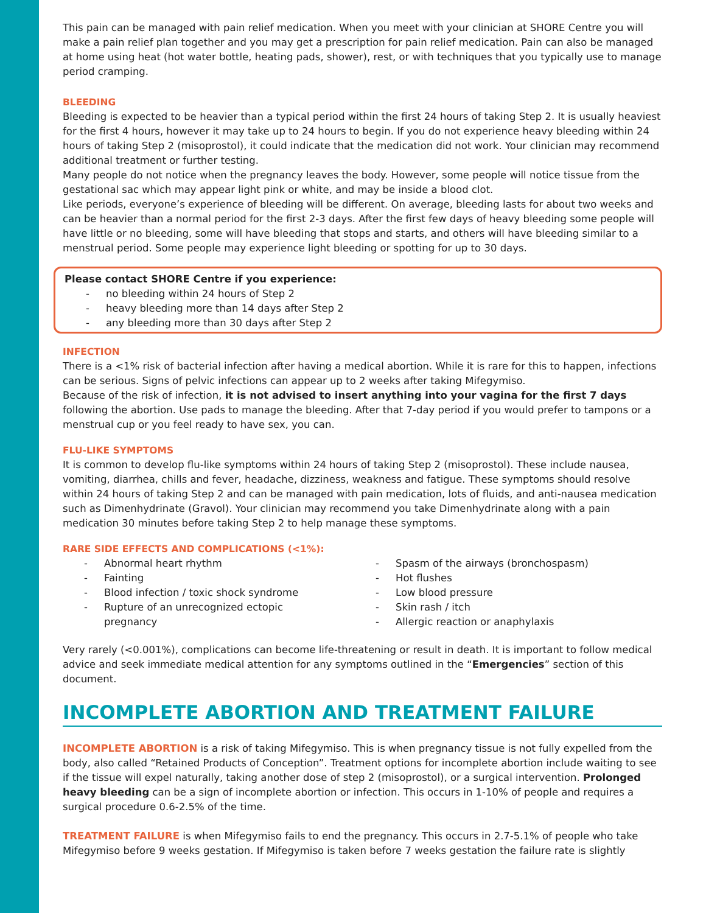This pain can be managed with pain relief medication. When you meet with your clinician at SHORE Centre you will make a pain relief plan together and you may get a prescription for pain relief medication. Pain can also be managed at home using heat (hot water bottle, heating pads, shower), rest, or with techniques that you typically use to manage period cramping.
BLEEDING
Bleeding is expected to be heavier than a typical period within the first 24 hours of taking Step 2. It is usually heaviest for the first 4 hours, however it may take up to 24 hours to begin. If you do not experience heavy bleeding within 24 hours of taking Step 2 (misoprostol), it could indicate that the medication did not work. Your clinician may recommend additional treatment or further testing.
Many people do not notice when the pregnancy leaves the body. However, some people will notice tissue from the gestational sac which may appear light pink or white, and may be inside a blood clot.
Like periods, everyone’s experience of bleeding will be different. On average, bleeding lasts for about two weeks and can be heavier than a normal period for the first 2-3 days. After the first few days of heavy bleeding some people will have little or no bleeding, some will have bleeding that stops and starts, and others will have bleeding similar to a menstrual period. Some people may experience light bleeding or spotting for up to 30 days.
Please contact SHORE Centre if you experience:
- no bleeding within 24 hours of Step 2
- heavy bleeding more than 14 days after Step 2
- any bleeding more than 30 days after Step 2
INFECTION
There is a <1% risk of bacterial infection after having a medical abortion. While it is rare for this to happen, infections can be serious. Signs of pelvic infections can appear up to 2 weeks after taking Mifegymiso.
Because of the risk of infection, it is not advised to insert anything into your vagina for the first 7 days following the abortion. Use pads to manage the bleeding. After that 7-day period if you would prefer to tampons or a menstrual cup or you feel ready to have sex, you can.
FLU-LIKE SYMPTOMS
It is common to develop flu-like symptoms within 24 hours of taking Step 2 (misoprostol). These include nausea, vomiting, diarrhea, chills and fever, headache, dizziness, weakness and fatigue. These symptoms should resolve within 24 hours of taking Step 2 and can be managed with pain medication, lots of fluids, and anti-nausea medication such as Dimenhydrinate (Gravol). Your clinician may recommend you take Dimenhydrinate along with a pain medication 30 minutes before taking Step 2 to help manage these symptoms.
RARE SIDE EFFECTS AND COMPLICATIONS (<1%):
- Abnormal heart rhythm
- Fainting
- Blood infection / toxic shock syndrome
- Rupture of an unrecognized ectopic
pregnancy
- Spasm of the airways (bronchospasm)
- Hot flushes
- Low blood pressure
- Skin rash / itch
- Allergic reaction or anaphylaxis
Very rarely (<0.001%), complications can become life-threatening or result in death. It is important to follow medical advice and seek immediate medical attention for any symptoms outlined in the “Emergencies” section of this document.
INCOMPLETE ABORTION AND TREATMENT FAILURE
INCOMPLETE ABORTION is a risk of taking Mifegymiso. This is when pregnancy tissue is not fully expelled from the body, also called “Retained Products of Conception”. Treatment options for incomplete abortion include waiting to see if the tissue will expel naturally, taking another dose of step 2 (misoprostol), or a surgical intervention. Prolonged heavy bleeding can be a sign of incomplete abortion or infection. This occurs in 1-10% of people and requires a surgical procedure 0.6-2.5% of the time.
TREATMENT FAILURE is when Mifegymiso fails to end the pregnancy. This occurs in 2.7-5.1% of people who take Mifegymiso before 9 weeks gestation. If Mifegymiso is taken before 7 weeks gestation the failure rate is slightly